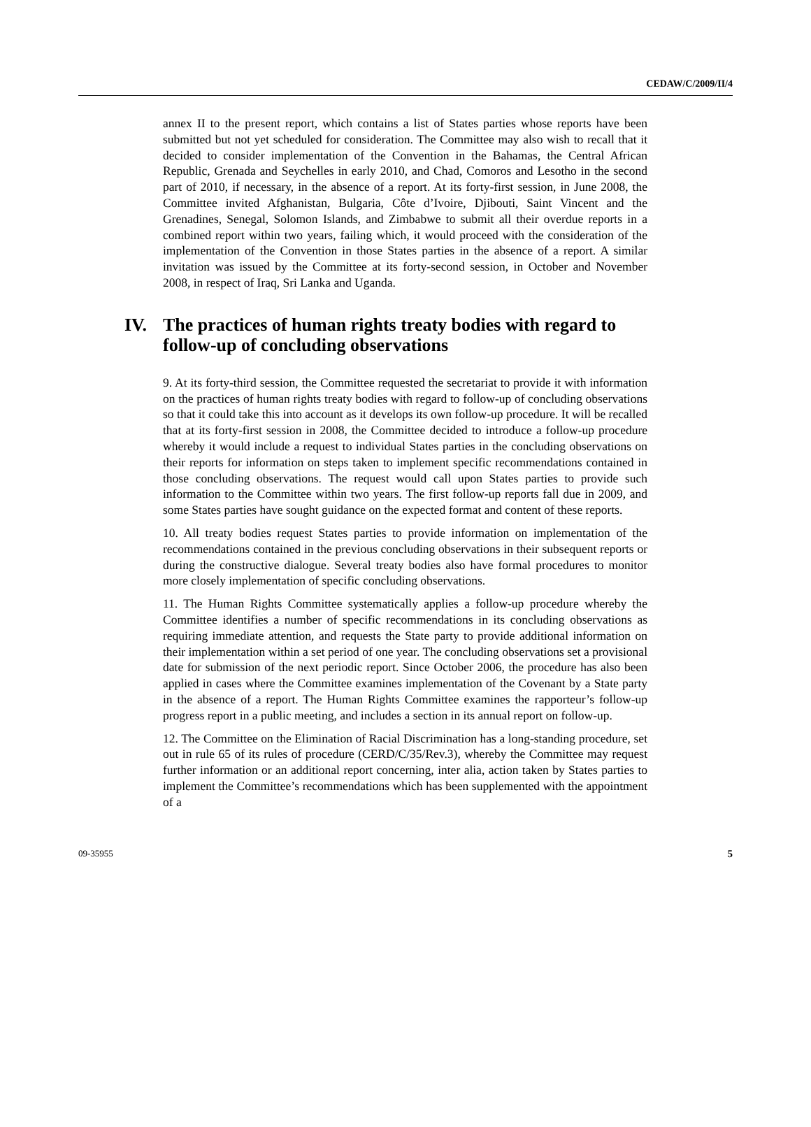CEDAW/C/2009/II/4
annex II to the present report, which contains a list of States parties whose reports have been submitted but not yet scheduled for consideration. The Committee may also wish to recall that it decided to consider implementation of the Convention in the Bahamas, the Central African Republic, Grenada and Seychelles in early 2010, and Chad, Comoros and Lesotho in the second part of 2010, if necessary, in the absence of a report. At its forty-first session, in June 2008, the Committee invited Afghanistan, Bulgaria, Côte d’Ivoire, Djibouti, Saint Vincent and the Grenadines, Senegal, Solomon Islands, and Zimbabwe to submit all their overdue reports in a combined report within two years, failing which, it would proceed with the consideration of the implementation of the Convention in those States parties in the absence of a report. A similar invitation was issued by the Committee at its forty-second session, in October and November 2008, in respect of Iraq, Sri Lanka and Uganda.
IV. The practices of human rights treaty bodies with regard to follow-up of concluding observations
9. At its forty-third session, the Committee requested the secretariat to provide it with information on the practices of human rights treaty bodies with regard to follow-up of concluding observations so that it could take this into account as it develops its own follow-up procedure. It will be recalled that at its forty-first session in 2008, the Committee decided to introduce a follow-up procedure whereby it would include a request to individual States parties in the concluding observations on their reports for information on steps taken to implement specific recommendations contained in those concluding observations. The request would call upon States parties to provide such information to the Committee within two years. The first follow-up reports fall due in 2009, and some States parties have sought guidance on the expected format and content of these reports.
10. All treaty bodies request States parties to provide information on implementation of the recommendations contained in the previous concluding observations in their subsequent reports or during the constructive dialogue. Several treaty bodies also have formal procedures to monitor more closely implementation of specific concluding observations.
11. The Human Rights Committee systematically applies a follow-up procedure whereby the Committee identifies a number of specific recommendations in its concluding observations as requiring immediate attention, and requests the State party to provide additional information on their implementation within a set period of one year. The concluding observations set a provisional date for submission of the next periodic report. Since October 2006, the procedure has also been applied in cases where the Committee examines implementation of the Covenant by a State party in the absence of a report. The Human Rights Committee examines the rapporteur’s follow-up progress report in a public meeting, and includes a section in its annual report on follow-up.
12. The Committee on the Elimination of Racial Discrimination has a long-standing procedure, set out in rule 65 of its rules of procedure (CERD/C/35/Rev.3), whereby the Committee may request further information or an additional report concerning, inter alia, action taken by States parties to implement the Committee’s recommendations which has been supplemented with the appointment of a
09-35955 5